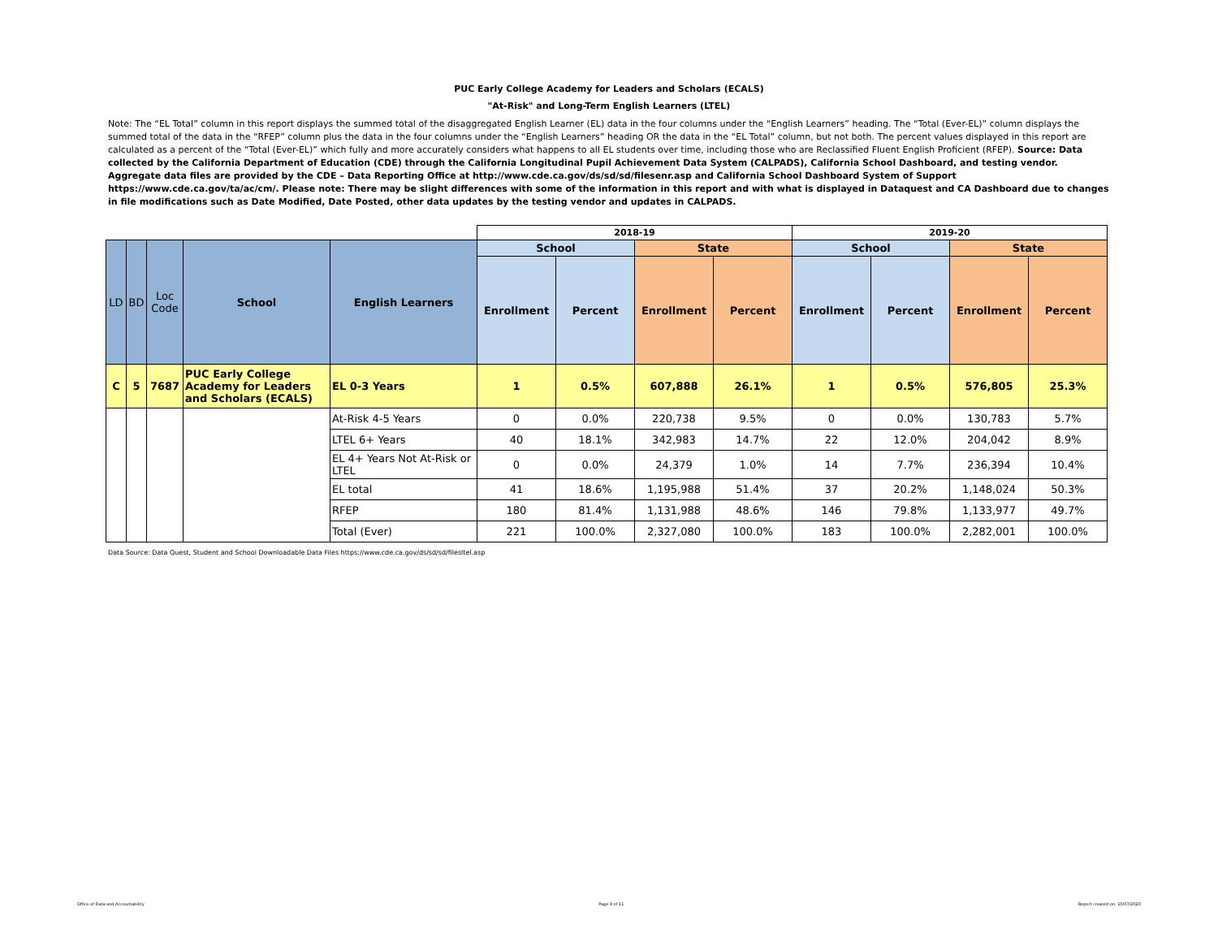PUC Early College Academy for Leaders and Scholars (ECALS)
"At-Risk" and Long-Term English Learners (LTEL)
Note: The “EL Total” column in this report displays the summed total of the disaggregated English Learner (EL) data in the four columns under the “English Learners” heading. The “Total (Ever-EL)” column displays the summed total of the data in the “RFEP” column plus the data in the four columns under the “English Learners” heading OR the data in the “EL Total” column, but not both. The percent values displayed in this report are calculated as a percent of the “Total (Ever-EL)” which fully and more accurately considers what happens to all EL students over time, including those who are Reclassified Fluent English Proficient (RFEP). Source: Data collected by the California Department of Education (CDE) through the California Longitudinal Pupil Achievement Data System (CALPADS), California School Dashboard, and testing vendor. Aggregate data files are provided by the CDE – Data Reporting Office at http://www.cde.ca.gov/ds/sd/sd/filesenr.asp and California School Dashboard System of Support https://www.cde.ca.gov/ta/ac/cm/. Please note: There may be slight differences with some of the information in this report and with what is displayed in Dataquest and CA Dashboard due to changes in file modifications such as Date Modified, Date Posted, other data updates by the testing vendor and updates in CALPADS.
| | | | | | 2018-19 | | | | 2019-20 | | | |
| LD | BD | Loc Code | School | English Learners | School | | State | | School | | State | |
| | | | | | Enrollment | Percent | Enrollment | Percent | Enrollment | Percent | Enrollment | Percent |
| C | 5 | 7687 | PUC Early College Academy for Leaders and Scholars (ECALS) | EL 0-3 Years | 1 | 0.5% | 607,888 | 26.1% | 1 | 0.5% | 576,805 | 25.3% |
| | | | | At-Risk 4-5 Years | 0 | 0.0% | 220,738 | 9.5% | 0 | 0.0% | 130,783 | 5.7% |
| | | | | LTEL 6+ Years | 40 | 18.1% | 342,983 | 14.7% | 22 | 12.0% | 204,042 | 8.9% |
| | | | | EL 4+ Years Not At-Risk or LTEL | 0 | 0.0% | 24,379 | 1.0% | 14 | 7.7% | 236,394 | 10.4% |
| | | | | EL total | 41 | 18.6% | 1,195,988 | 51.4% | 37 | 20.2% | 1,148,024 | 50.3% |
| | | | | RFEP | 180 | 81.4% | 1,131,988 | 48.6% | 146 | 79.8% | 1,133,977 | 49.7% |
| | | | | Total (Ever) | 221 | 100.0% | 2,327,080 | 100.0% | 183 | 100.0% | 2,282,001 | 100.0% |
Data Source: Data Quest, Student and School Downloadable Data Files https://www.cde.ca.gov/ds/sd/sd/filesltel.asp
Office of Data and Accountability Page 9 of 11 Report created on: 10/07/2020